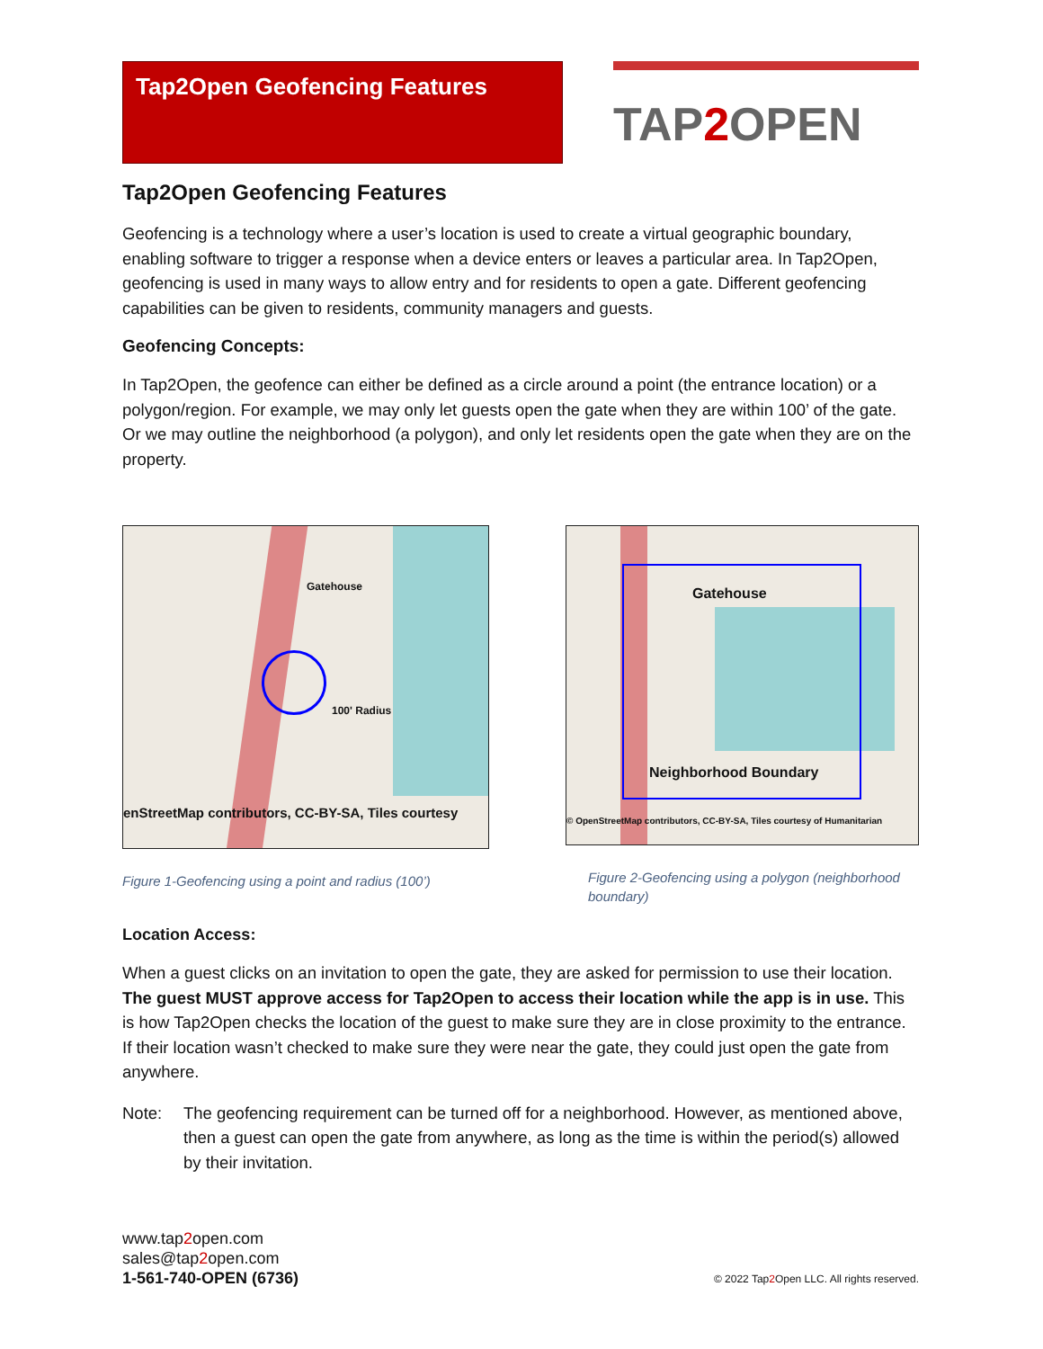Tap2Open Geofencing Features
TAP2 OPEN
Tap2Open Geofencing Features
Geofencing is a technology where a user’s location is used to create a virtual geographic boundary, enabling software to trigger a response when a device enters or leaves a particular area. In Tap2Open, geofencing is used in many ways to allow entry and for residents to open a gate. Different geofencing capabilities can be given to residents, community managers and guests.
Geofencing Concepts:
In Tap2Open, the geofence can either be defined as a circle around a point (the entrance location) or a polygon/region. For example, we may only let guests open the gate when they are within 100’ of the gate. Or we may outline the neighborhood (a polygon), and only let residents open the gate when they are on the property.
Gatehouse
100' Radius
enStreetMap contributors, CC-BY-SA, Tiles courtesy
Figure 1-Geofencing using a point and radius (100’)
Gatehouse
Neighborhood Boundary
© OpenStreetMap contributors, CC-BY-SA, Tiles courtesy of Humanitarian
Figure 2-Geofencing using a polygon (neighborhood boundary)
Location Access:
When a guest clicks on an invitation to open the gate, they are asked for permission to use their location. The guest MUST approve access for Tap2Open to access their location while the app is in use. This is how Tap2Open checks the location of the guest to make sure they are in close proximity to the entrance. If their location wasn’t checked to make sure they were near the gate, they could just open the gate from anywhere.
Note: The geofencing requirement can be turned off for a neighborhood. However, as mentioned above, then a guest can open the gate from anywhere, as long as the time is within the period(s) allowed by their invitation.
www.tap2open.com
sales@tap2open.com
1-561-740-OPEN (6736)
© 2022 Tap2 Open LLC. All rights reserved.